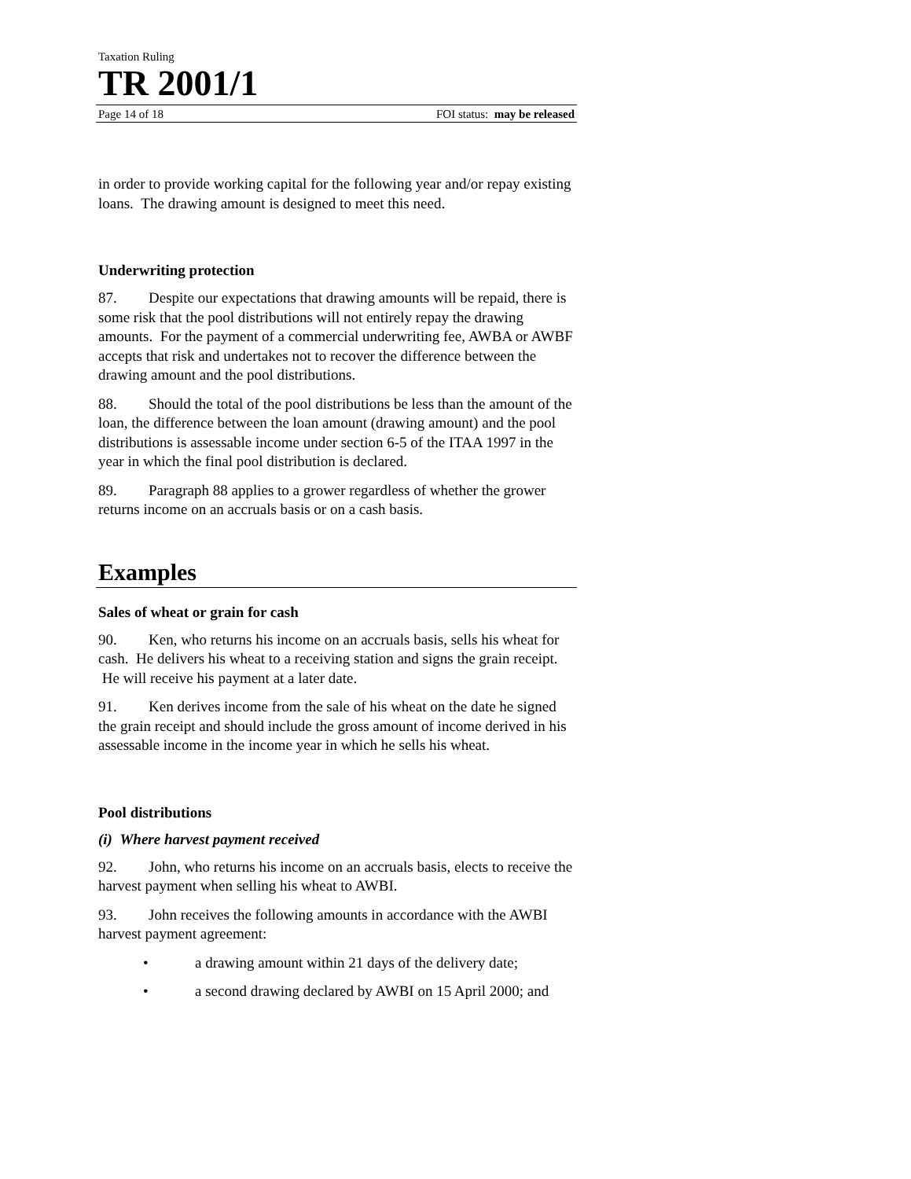Taxation Ruling
TR 2001/1
Page 14 of 18 FOI status: may be released
in order to provide working capital for the following year and/or repay existing loans. The drawing amount is designed to meet this need.
Underwriting protection
87. Despite our expectations that drawing amounts will be repaid, there is some risk that the pool distributions will not entirely repay the drawing amounts. For the payment of a commercial underwriting fee, AWBA or AWBF accepts that risk and undertakes not to recover the difference between the drawing amount and the pool distributions.
88. Should the total of the pool distributions be less than the amount of the loan, the difference between the loan amount (drawing amount) and the pool distributions is assessable income under section 6-5 of the ITAA 1997 in the year in which the final pool distribution is declared.
89. Paragraph 88 applies to a grower regardless of whether the grower returns income on an accruals basis or on a cash basis.
Examples
Sales of wheat or grain for cash
90. Ken, who returns his income on an accruals basis, sells his wheat for cash. He delivers his wheat to a receiving station and signs the grain receipt. He will receive his payment at a later date.
91. Ken derives income from the sale of his wheat on the date he signed the grain receipt and should include the gross amount of income derived in his assessable income in the income year in which he sells his wheat.
Pool distributions
(i) Where harvest payment received
92. John, who returns his income on an accruals basis, elects to receive the harvest payment when selling his wheat to AWBI.
93. John receives the following amounts in accordance with the AWBI harvest payment agreement:
• a drawing amount within 21 days of the delivery date;
• a second drawing declared by AWBI on 15 April 2000; and